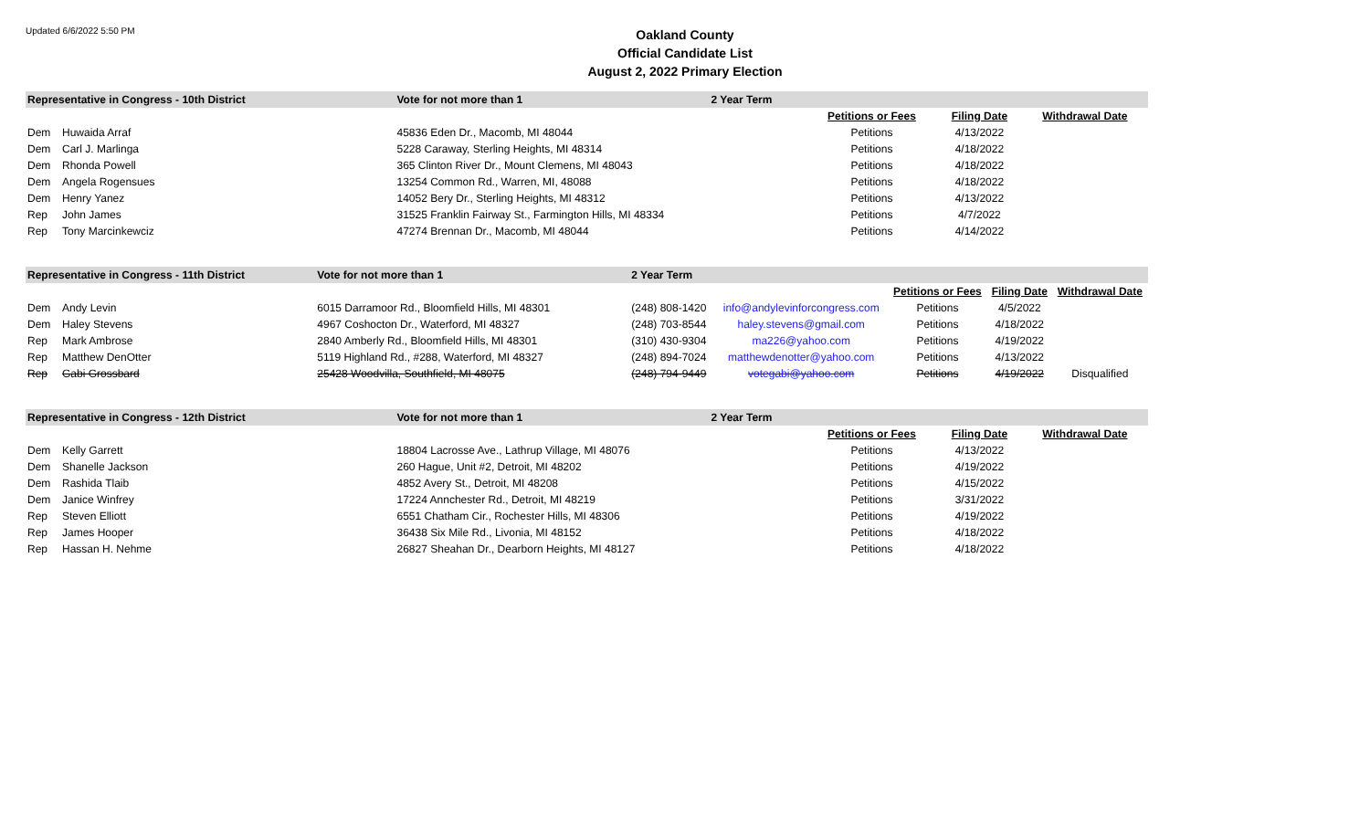Updated 6/6/2022 5:50 PM
Oakland County
Official Candidate List
August 2, 2022 Primary Election
| Representative in Congress - 10th District | | Vote for not more than 1 | 2 Year Term | | | | |
| | | | | | Petitions or Fees | Filing Date | Withdrawal Date |
| Dem | Huwaida Arraf | 45836 Eden Dr., Macomb, MI 48044 | | | Petitions | 4/13/2022 | |
| Dem | Carl J. Marlinga | 5228 Caraway, Sterling Heights, MI 48314 | | | Petitions | 4/18/2022 | |
| Dem | Rhonda Powell | 365 Clinton River Dr., Mount Clemens, MI 48043 | | | Petitions | 4/18/2022 | |
| Dem | Angela Rogensues | 13254 Common Rd., Warren, MI, 48088 | | | Petitions | 4/18/2022 | |
| Dem | Henry Yanez | 14052 Bery Dr., Sterling Heights, MI 48312 | | | Petitions | 4/13/2022 | |
| Rep | John James | 31525 Franklin Fairway St., Farmington Hills, MI 48334 | | | Petitions | 4/7/2022 | |
| Rep | Tony Marcinkewciz | 47274 Brennan Dr., Macomb, MI 48044 | | | Petitions | 4/14/2022 | |
| Representative in Congress - 11th District | | Vote for not more than 1 | 2 Year Term | | | | |
| | | | | | Petitions or Fees | Filing Date | Withdrawal Date |
| Dem | Andy Levin | 6015 Darramoor Rd., Bloomfield Hills, MI 48301 | (248) 808-1420 | info@andylevinforcongress.com | Petitions | 4/5/2022 | |
| Dem | Haley Stevens | 4967 Coshocton Dr., Waterford, MI 48327 | (248) 703-8544 | haley.stevens@gmail.com | Petitions | 4/18/2022 | |
| Rep | Mark Ambrose | 2840 Amberly Rd., Bloomfield Hills, MI 48301 | (310) 430-9304 | ma226@yahoo.com | Petitions | 4/19/2022 | |
| Rep | Matthew DenOtter | 5119 Highland Rd., #288, Waterford, MI 48327 | (248) 894-7024 | matthewdenotter@yahoo.com | Petitions | 4/13/2022 | |
| Rep | Gabi Grossbard | 25428 Woodvilla, Southfield, MI 48075 | (248) 794-9449 | votegabi@yahoo.com | Petitions | 4/19/2022 | Disqualified |
| Representative in Congress - 12th District | | Vote for not more than 1 | 2 Year Term | | | | |
| | | | | | Petitions or Fees | Filing Date | Withdrawal Date |
| Dem | Kelly Garrett | 18804 Lacrosse Ave., Lathrup Village, MI 48076 | | | Petitions | 4/13/2022 | |
| Dem | Shanelle Jackson | 260 Hague, Unit #2, Detroit, MI 48202 | | | Petitions | 4/19/2022 | |
| Dem | Rashida Tlaib | 4852 Avery St., Detroit, MI 48208 | | | Petitions | 4/15/2022 | |
| Dem | Janice Winfrey | 17224 Annchester Rd., Detroit, MI 48219 | | | Petitions | 3/31/2022 | |
| Rep | Steven Elliott | 6551 Chatham Cir., Rochester Hills, MI 48306 | | | Petitions | 4/19/2022 | |
| Rep | James Hooper | 36438 Six Mile Rd., Livonia, MI 48152 | | | Petitions | 4/18/2022 | |
| Rep | Hassan H. Nehme | 26827 Sheahan Dr., Dearborn Heights, MI 48127 | | | Petitions | 4/18/2022 | |